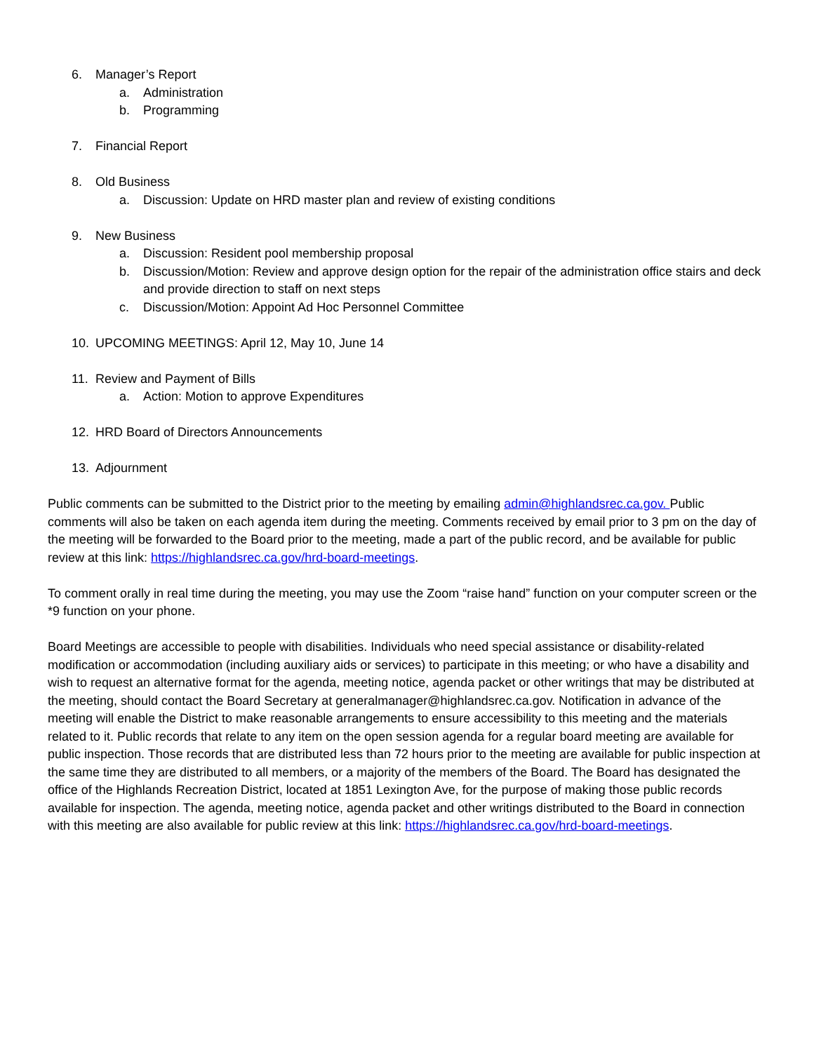6. Manager’s Report
a. Administration
b. Programming
7. Financial Report
8. Old Business
a. Discussion: Update on HRD master plan and review of existing conditions
9. New Business
a. Discussion: Resident pool membership proposal
b. Discussion/Motion: Review and approve design option for the repair of the administration office stairs and deck and provide direction to staff on next steps
c. Discussion/Motion: Appoint Ad Hoc Personnel Committee
10. UPCOMING MEETINGS: April 12, May 10, June 14
11. Review and Payment of Bills
a. Action: Motion to approve Expenditures
12. HRD Board of Directors Announcements
13. Adjournment
Public comments can be submitted to the District prior to the meeting by emailing admin@highlandsrec.ca.gov. Public comments will also be taken on each agenda item during the meeting. Comments received by email prior to 3 pm on the day of the meeting will be forwarded to the Board prior to the meeting, made a part of the public record, and be available for public review at this link: https://highlandsrec.ca.gov/hrd-board-meetings.
To comment orally in real time during the meeting, you may use the Zoom “raise hand” function on your computer screen or the *9 function on your phone.
Board Meetings are accessible to people with disabilities. Individuals who need special assistance or disability-related modification or accommodation (including auxiliary aids or services) to participate in this meeting; or who have a disability and wish to request an alternative format for the agenda, meeting notice, agenda packet or other writings that may be distributed at the meeting, should contact the Board Secretary at generalmanager@highlandsrec.ca.gov. Notification in advance of the meeting will enable the District to make reasonable arrangements to ensure accessibility to this meeting and the materials related to it. Public records that relate to any item on the open session agenda for a regular board meeting are available for public inspection. Those records that are distributed less than 72 hours prior to the meeting are available for public inspection at the same time they are distributed to all members, or a majority of the members of the Board. The Board has designated the office of the Highlands Recreation District, located at 1851 Lexington Ave, for the purpose of making those public records available for inspection. The agenda, meeting notice, agenda packet and other writings distributed to the Board in connection with this meeting are also available for public review at this link: https://highlandsrec.ca.gov/hrd-board-meetings.